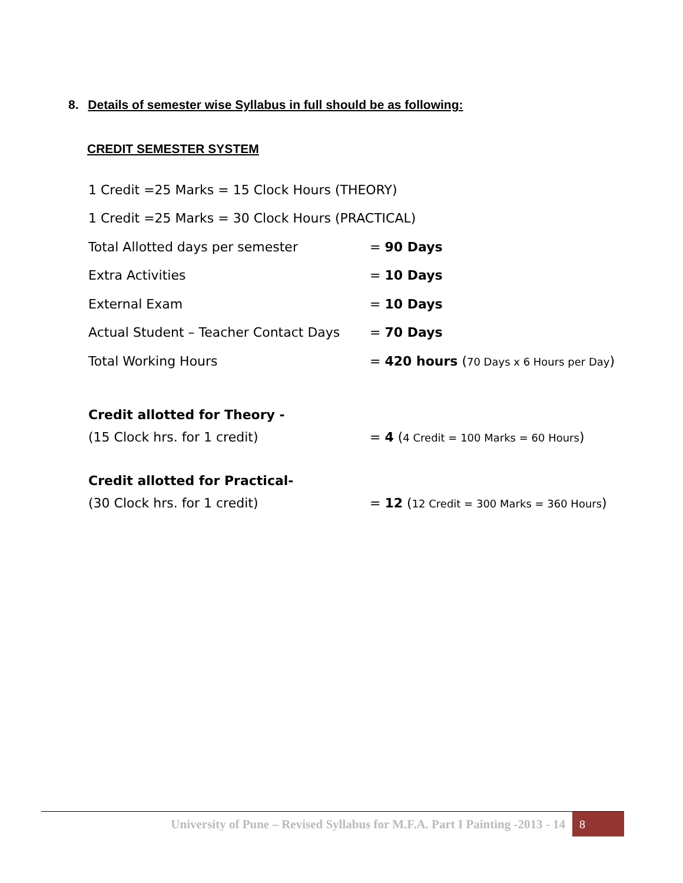8. Details of semester wise Syllabus in full should be as following:
CREDIT SEMESTER SYSTEM
1 Credit =25 Marks = 15 Clock Hours (THEORY)
1 Credit =25 Marks = 30 Clock Hours (PRACTICAL)
Total Allotted days per semester = 90 Days
Extra Activities = 10 Days
External Exam = 10 Days
Actual Student – Teacher Contact Days = 70 Days
Total Working Hours = 420 hours (70 Days x 6 Hours per Day)
Credit allotted for Theory -
(15 Clock hrs. for 1 credit) = 4 (4 Credit = 100 Marks = 60 Hours)
Credit allotted for Practical-
(30 Clock hrs. for 1 credit) = 12 (12 Credit = 300 Marks = 360 Hours)
University of Pune – Revised Syllabus for M.F.A. Part I Painting -2013 - 14 8